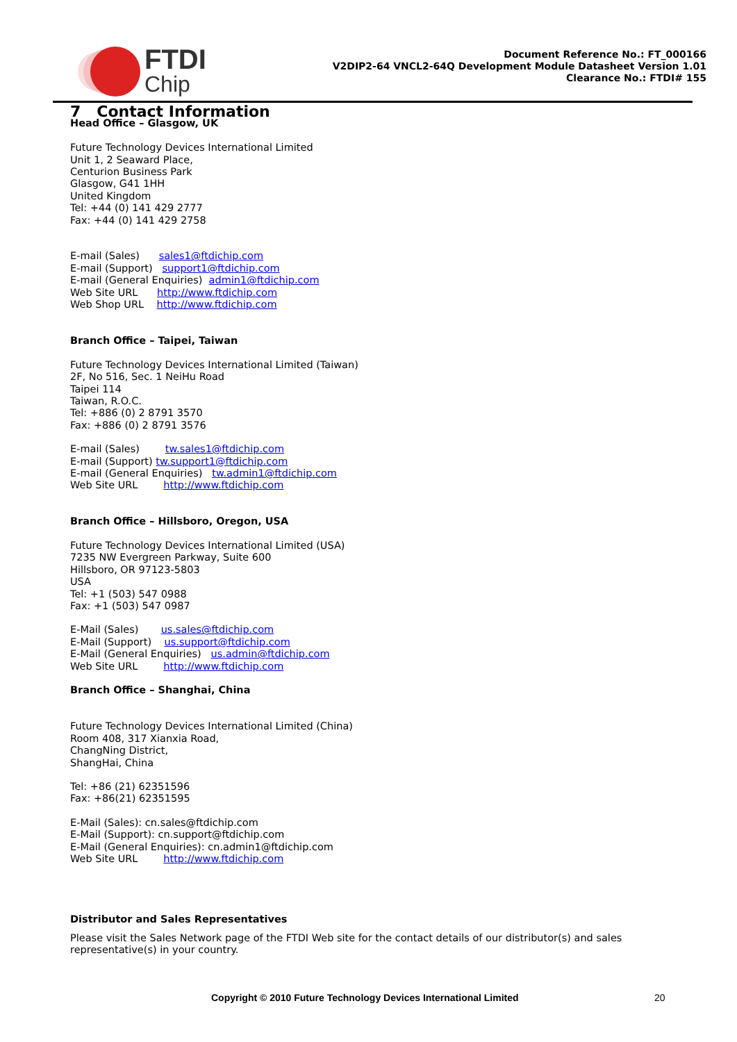FTDI
Chip
Document Reference No.: FT_000166
V2DIP2-64 VNCL2-64Q Development Module Datasheet Version 1.01
Clearance No.: FTDI# 155
7 Contact Information
Head Office – Glasgow, UK
Future Technology Devices International Limited
Unit 1, 2 Seaward Place,
Centurion Business Park
Glasgow, G41 1HH
United Kingdom
Tel: +44 (0) 141 429 2777
Fax: +44 (0) 141 429 2758
E-mail (Sales) sales1@ftdichip.com
E-mail (Support) support1@ftdichip.com
E-mail (General Enquiries) admin1@ftdichip.com
Web Site URL http://www.ftdichip.com
Web Shop URL http://www.ftdichip.com
Branch Office – Taipei, Taiwan
Future Technology Devices International Limited (Taiwan)
2F, No 516, Sec. 1 NeiHu Road
Taipei 114
Taiwan, R.O.C.
Tel: +886 (0) 2 8791 3570
Fax: +886 (0) 2 8791 3576
E-mail (Sales) tw.sales1@ftdichip.com
E-mail (Support) tw.support1@ftdichip.com
E-mail (General Enquiries) tw.admin1@ftdichip.com
Web Site URL http://www.ftdichip.com
Branch Office – Hillsboro, Oregon, USA
Future Technology Devices International Limited (USA)
7235 NW Evergreen Parkway, Suite 600
Hillsboro, OR 97123-5803
USA
Tel: +1 (503) 547 0988
Fax: +1 (503) 547 0987
E-Mail (Sales) us.sales@ftdichip.com
E-Mail (Support) us.support@ftdichip.com
E-Mail (General Enquiries) us.admin@ftdichip.com
Web Site URL http://www.ftdichip.com
Branch Office – Shanghai, China
Future Technology Devices International Limited (China)
Room 408, 317 Xianxia Road,
ChangNing District,
ShangHai, China
Tel: +86 (21) 62351596
Fax: +86(21) 62351595
E-Mail (Sales): cn.sales@ftdichip.com
E-Mail (Support): cn.support@ftdichip.com
E-Mail (General Enquiries): cn.admin1@ftdichip.com
Web Site URL http://www.ftdichip.com
Distributor and Sales Representatives
Please visit the Sales Network page of the FTDI Web site for the contact details of our distributor(s) and sales
representative(s) in your country.
Copyright © 2010 Future Technology Devices International Limited 20